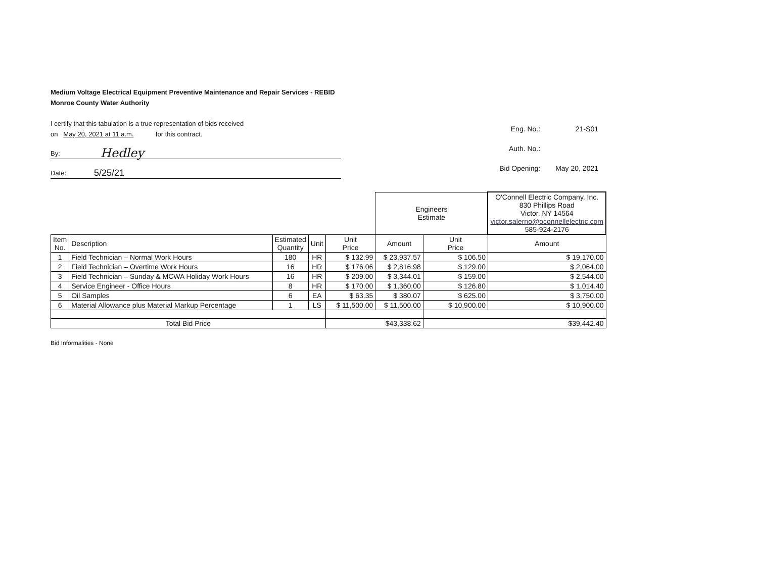Medium Voltage Electrical Equipment Preventive Maintenance and Repair Services - REBID
Monroe County Water Authority
I certify that this tabulation is a true representation of bids received
on May 20, 2021 at 11 a.m. for this contract.
By: Hedley
Date: 5/25/21
| Eng. No.: | 21-S01 |
| Auth. No.: | |
| Bid Opening: | May 20, 2021 |
| | | | | | Engineers Estimate | | O'Connell Electric Company, Inc. 830 Phillips Road Victor, NY 14564 victor.salerno@oconnellelectric.com 585-924-2176 |
| Item No. | Description | Estimated Quantity | Unit | Unit Price | Amount | Unit Price | Amount |
| 1 | Field Technician – Normal Work Hours | 180 | HR | $ 132.99 | $ 23,937.57 | $ 106.50 | $ 19,170.00 |
| 2 | Field Technician – Overtime Work Hours | 16 | HR | $ 176.06 | $ 2,816.98 | $ 129.00 | $ 2,064.00 |
| 3 | Field Technician – Sunday & MCWA Holiday Work Hours | 16 | HR | $ 209.00 | $ 3,344.01 | $ 159.00 | $ 2,544.00 |
| 4 | Service Engineer - Office Hours | 8 | HR | $ 170.00 | $ 1,360.00 | $ 126.80 | $ 1,014.40 |
| 5 | Oil Samples | 6 | EA | $ 63.35 | $ 380.07 | $ 625.00 | $ 3,750.00 |
| 6 | Material Allowance plus Material Markup Percentage | 1 | LS | $ 11,500.00 | $ 11,500.00 | $ 10,900.00 | $ 10,900.00 |
| Total Bid Price | | | | $43,338.62 | | $39,442.40 | |
Bid Informalities - None